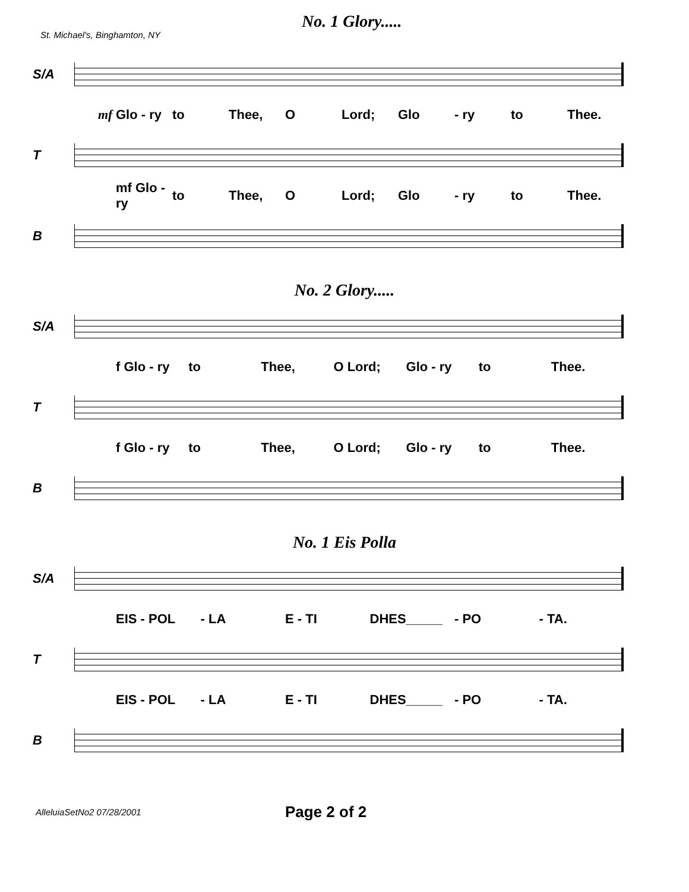St. Michael's, Binghamton, NY
No. 1 Glory.....
S/A
mf Glo - ry to Thee, O Lord; Glo - ry to Thee.
T
mf Glo - ry to Thee, O Lord; Glo - ry to Thee.
B
No. 2 Glory.....
S/A
f Glo - ry to Thee, O Lord; Glo - ry to Thee.
T
f Glo - ry to Thee, O Lord; Glo - ry to Thee.
B
No. 1 Eis Polla
S/A
EIS - POL - LA E - TI DHES_____ - PO - TA.
T
EIS - POL - LA E - TI DHES_____ - PO - TA.
B
AlleluiaSetNo2 07/28/2001
Page 2 of 2